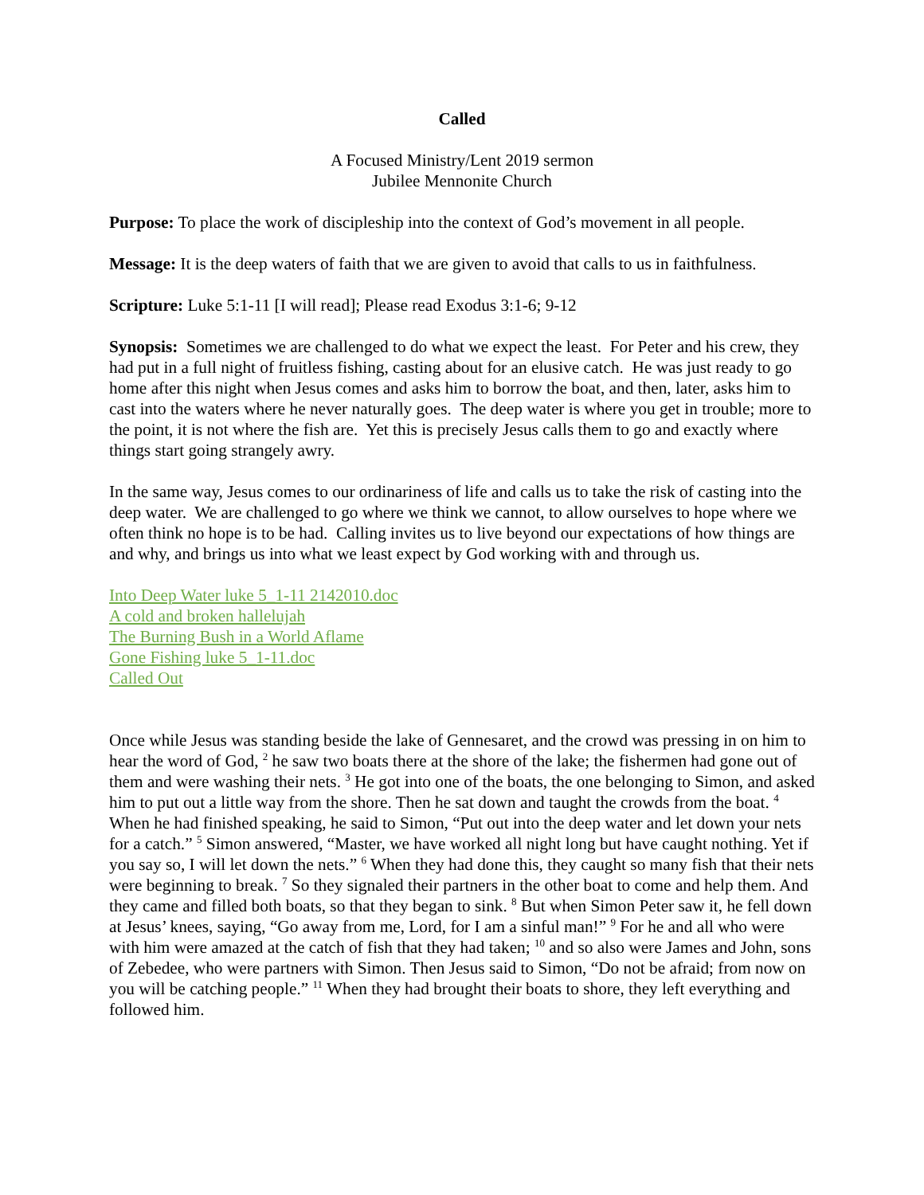Called
A Focused Ministry/Lent 2019 sermon
Jubilee Mennonite Church
Purpose: To place the work of discipleship into the context of God’s movement in all people.
Message: It is the deep waters of faith that we are given to avoid that calls to us in faithfulness.
Scripture: Luke 5:1-11 [I will read]; Please read Exodus 3:1-6; 9-12
Synopsis: Sometimes we are challenged to do what we expect the least. For Peter and his crew, they had put in a full night of fruitless fishing, casting about for an elusive catch. He was just ready to go home after this night when Jesus comes and asks him to borrow the boat, and then, later, asks him to cast into the waters where he never naturally goes. The deep water is where you get in trouble; more to the point, it is not where the fish are. Yet this is precisely Jesus calls them to go and exactly where things start going strangely awry.
In the same way, Jesus comes to our ordinariness of life and calls us to take the risk of casting into the deep water. We are challenged to go where we think we cannot, to allow ourselves to hope where we often think no hope is to be had. Calling invites us to live beyond our expectations of how things are and why, and brings us into what we least expect by God working with and through us.
Into Deep Water luke 5_1-11 2142010.doc
A cold and broken hallelujah
The Burning Bush in a World Aflame
Gone Fishing luke 5_1-11.doc
Called Out
Once while Jesus was standing beside the lake of Gennesaret, and the crowd was pressing in on him to hear the word of God, <sup>2</sup> he saw two boats there at the shore of the lake; the fishermen had gone out of them and were washing their nets. <sup>3</sup> He got into one of the boats, the one belonging to Simon, and asked him to put out a little way from the shore. Then he sat down and taught the crowds from the boat. <sup>4</sup> When he had finished speaking, he said to Simon, “Put out into the deep water and let down your nets for a catch.” <sup>5</sup> Simon answered, “Master, we have worked all night long but have caught nothing. Yet if you say so, I will let down the nets.” <sup>6</sup> When they had done this, they caught so many fish that their nets were beginning to break. <sup>7</sup> So they signaled their partners in the other boat to come and help them. And they came and filled both boats, so that they began to sink. <sup>8</sup> But when Simon Peter saw it, he fell down at Jesus’ knees, saying, “Go away from me, Lord, for I am a sinful man!” <sup>9</sup> For he and all who were with him were amazed at the catch of fish that they had taken; <sup>10</sup> and so also were James and John, sons of Zebedee, who were partners with Simon. Then Jesus said to Simon, “Do not be afraid; from now on you will be catching people.” <sup>11</sup> When they had brought their boats to shore, they left everything and followed him.